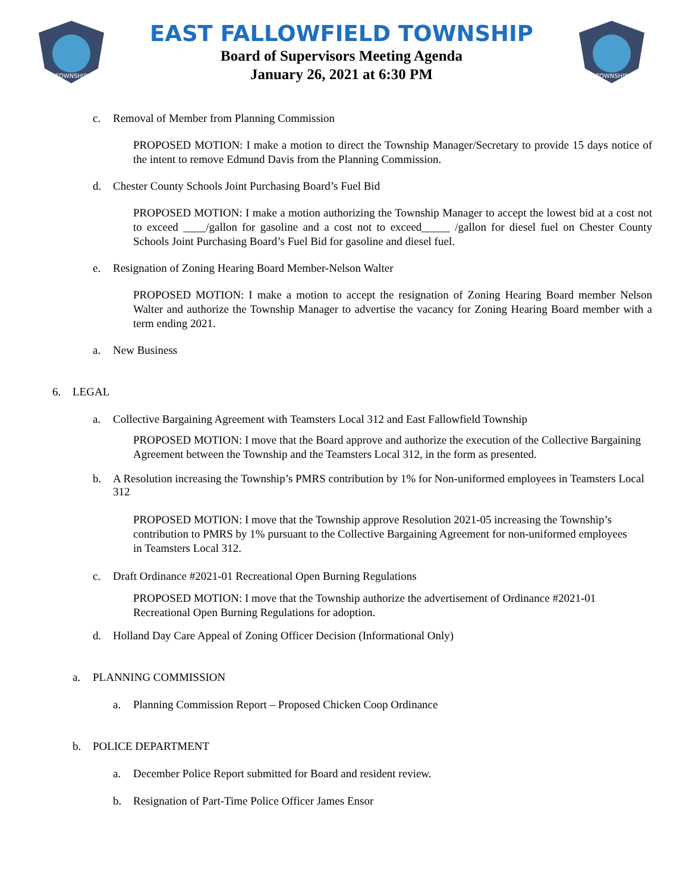TOWNSHIP
EAST FALLOWFIELD TOWNSHIP
Board of Supervisors Meeting Agenda
January 26, 2021 at 6:30 PM
TOWNSHIP
c. Removal of Member from Planning Commission
PROPOSED MOTION: I make a motion to direct the Township Manager/Secretary to provide 15 days notice of the intent to remove Edmund Davis from the Planning Commission.
d. Chester County Schools Joint Purchasing Board’s Fuel Bid
PROPOSED MOTION: I make a motion authorizing the Township Manager to accept the lowest bid at a cost not to exceed ____/gallon for gasoline and a cost not to exceed_____ /gallon for diesel fuel on Chester County Schools Joint Purchasing Board’s Fuel Bid for gasoline and diesel fuel.
e. Resignation of Zoning Hearing Board Member-Nelson Walter
PROPOSED MOTION: I make a motion to accept the resignation of Zoning Hearing Board member Nelson Walter and authorize the Township Manager to advertise the vacancy for Zoning Hearing Board member with a term ending 2021.
a. New Business
6. LEGAL
a. Collective Bargaining Agreement with Teamsters Local 312 and East Fallowfield Township
PROPOSED MOTION: I move that the Board approve and authorize the execution of the Collective Bargaining Agreement between the Township and the Teamsters Local 312, in the form as presented.
b. A Resolution increasing the Township’s PMRS contribution by 1% for Non-uniformed employees in Teamsters Local 312
PROPOSED MOTION: I move that the Township approve Resolution 2021-05 increasing the Township’s contribution to PMRS by 1% pursuant to the Collective Bargaining Agreement for non-uniformed employees in Teamsters Local 312.
c. Draft Ordinance #2021-01 Recreational Open Burning Regulations
PROPOSED MOTION: I move that the Township authorize the advertisement of Ordinance #2021-01 Recreational Open Burning Regulations for adoption.
d. Holland Day Care Appeal of Zoning Officer Decision (Informational Only)
a. PLANNING COMMISSION
a. Planning Commission Report – Proposed Chicken Coop Ordinance
b. POLICE DEPARTMENT
a. December Police Report submitted for Board and resident review.
b. Resignation of Part-Time Police Officer James Ensor